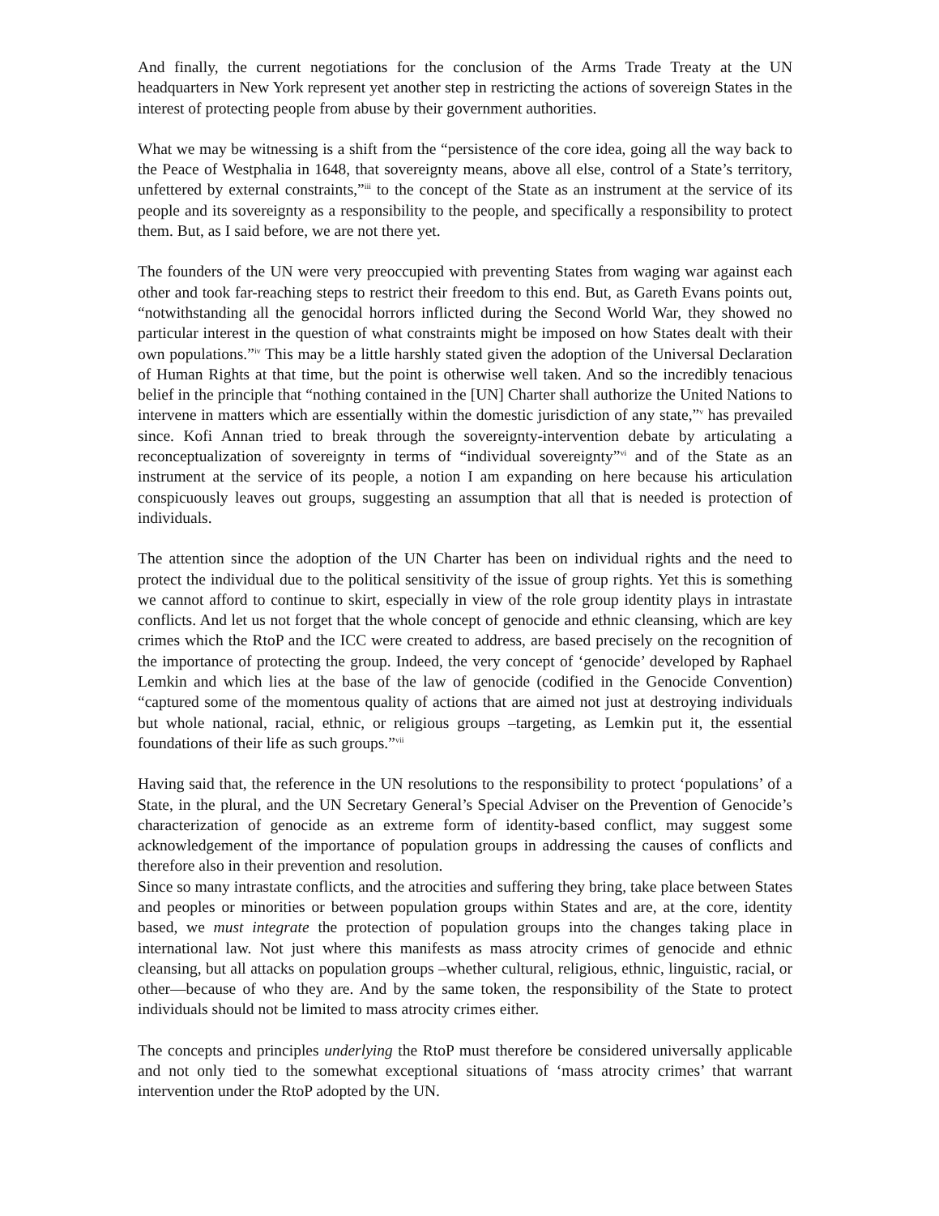And finally, the current negotiations for the conclusion of the Arms Trade Treaty at the UN headquarters in New York represent yet another step in restricting the actions of sovereign States in the interest of protecting people from abuse by their government authorities.
What we may be witnessing is a shift from the “persistence of the core idea, going all the way back to the Peace of Westphalia in 1648, that sovereignty means, above all else, control of a State’s territory, unfettered by external constraints,”<sup>iii</sup> to the concept of the State as an instrument at the service of its people and its sovereignty as a responsibility to the people, and specifically a responsibility to protect them. But, as I said before, we are not there yet.
The founders of the UN were very preoccupied with preventing States from waging war against each other and took far-reaching steps to restrict their freedom to this end. But, as Gareth Evans points out, “notwithstanding all the genocidal horrors inflicted during the Second World War, they showed no particular interest in the question of what constraints might be imposed on how States dealt with their own populations.”<sup>iv</sup> This may be a little harshly stated given the adoption of the Universal Declaration of Human Rights at that time, but the point is otherwise well taken. And so the incredibly tenacious belief in the principle that “nothing contained in the [UN] Charter shall authorize the United Nations to intervene in matters which are essentially within the domestic jurisdiction of any state,”<sup>v</sup> has prevailed since. Kofi Annan tried to break through the sovereignty-intervention debate by articulating a reconceptualization of sovereignty in terms of “individual sovereignty”<sup>vi</sup> and of the State as an instrument at the service of its people, a notion I am expanding on here because his articulation conspicuously leaves out groups, suggesting an assumption that all that is needed is protection of individuals.
The attention since the adoption of the UN Charter has been on individual rights and the need to protect the individual due to the political sensitivity of the issue of group rights. Yet this is something we cannot afford to continue to skirt, especially in view of the role group identity plays in intrastate conflicts. And let us not forget that the whole concept of genocide and ethnic cleansing, which are key crimes which the RtoP and the ICC were created to address, are based precisely on the recognition of the importance of protecting the group. Indeed, the very concept of ‘genocide’ developed by Raphael Lemkin and which lies at the base of the law of genocide (codified in the Genocide Convention) “captured some of the momentous quality of actions that are aimed not just at destroying individuals but whole national, racial, ethnic, or religious groups –targeting, as Lemkin put it, the essential foundations of their life as such groups.”<sup>vii</sup>
Having said that, the reference in the UN resolutions to the responsibility to protect ‘populations’ of a State, in the plural, and the UN Secretary General’s Special Adviser on the Prevention of Genocide’s characterization of genocide as an extreme form of identity-based conflict, may suggest some acknowledgement of the importance of population groups in addressing the causes of conflicts and therefore also in their prevention and resolution.
Since so many intrastate conflicts, and the atrocities and suffering they bring, take place between States and peoples or minorities or between population groups within States and are, at the core, identity based, we must integrate the protection of population groups into the changes taking place in international law. Not just where this manifests as mass atrocity crimes of genocide and ethnic cleansing, but all attacks on population groups –whether cultural, religious, ethnic, linguistic, racial, or other—because of who they are. And by the same token, the responsibility of the State to protect individuals should not be limited to mass atrocity crimes either.
The concepts and principles underlying the RtoP must therefore be considered universally applicable and not only tied to the somewhat exceptional situations of ‘mass atrocity crimes’ that warrant intervention under the RtoP adopted by the UN.